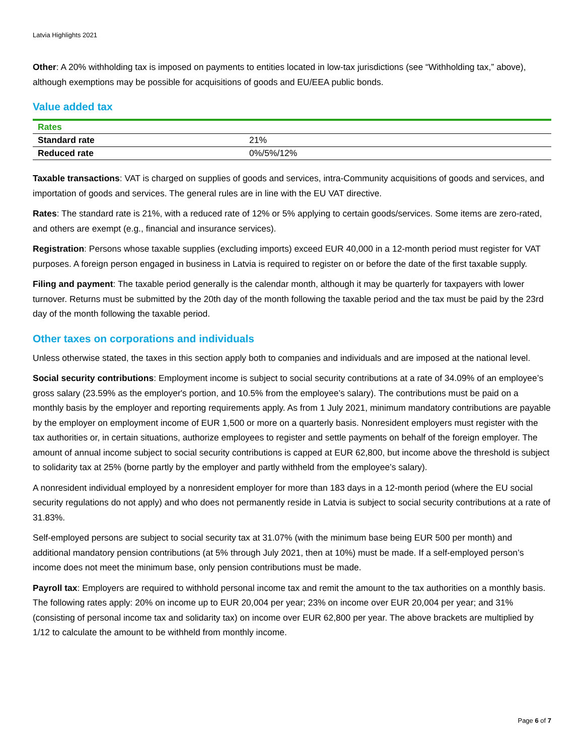Latvia Highlights 2021
Other: A 20% withholding tax is imposed on payments to entities located in low-tax jurisdictions (see “Withholding tax,” above), although exemptions may be possible for acquisitions of goods and EU/EEA public bonds.
Value added tax
| Rates | |
| --- | --- |
| Standard rate | 21% |
| Reduced rate | 0%/5%/12% |
Taxable transactions: VAT is charged on supplies of goods and services, intra-Community acquisitions of goods and services, and importation of goods and services. The general rules are in line with the EU VAT directive.
Rates: The standard rate is 21%, with a reduced rate of 12% or 5% applying to certain goods/services. Some items are zero-rated, and others are exempt (e.g., financial and insurance services).
Registration: Persons whose taxable supplies (excluding imports) exceed EUR 40,000 in a 12-month period must register for VAT purposes. A foreign person engaged in business in Latvia is required to register on or before the date of the first taxable supply.
Filing and payment: The taxable period generally is the calendar month, although it may be quarterly for taxpayers with lower turnover. Returns must be submitted by the 20th day of the month following the taxable period and the tax must be paid by the 23rd day of the month following the taxable period.
Other taxes on corporations and individuals
Unless otherwise stated, the taxes in this section apply both to companies and individuals and are imposed at the national level.
Social security contributions: Employment income is subject to social security contributions at a rate of 34.09% of an employee’s gross salary (23.59% as the employer's portion, and 10.5% from the employee’s salary). The contributions must be paid on a monthly basis by the employer and reporting requirements apply. As from 1 July 2021, minimum mandatory contributions are payable by the employer on employment income of EUR 1,500 or more on a quarterly basis. Nonresident employers must register with the tax authorities or, in certain situations, authorize employees to register and settle payments on behalf of the foreign employer. The amount of annual income subject to social security contributions is capped at EUR 62,800, but income above the threshold is subject to solidarity tax at 25% (borne partly by the employer and partly withheld from the employee’s salary).
A nonresident individual employed by a nonresident employer for more than 183 days in a 12-month period (where the EU social security regulations do not apply) and who does not permanently reside in Latvia is subject to social security contributions at a rate of 31.83%.
Self-employed persons are subject to social security tax at 31.07% (with the minimum base being EUR 500 per month) and additional mandatory pension contributions (at 5% through July 2021, then at 10%) must be made. If a self-employed person’s income does not meet the minimum base, only pension contributions must be made.
Payroll tax: Employers are required to withhold personal income tax and remit the amount to the tax authorities on a monthly basis. The following rates apply: 20% on income up to EUR 20,004 per year; 23% on income over EUR 20,004 per year; and 31% (consisting of personal income tax and solidarity tax) on income over EUR 62,800 per year. The above brackets are multiplied by 1/12 to calculate the amount to be withheld from monthly income.
Page 6 of 7